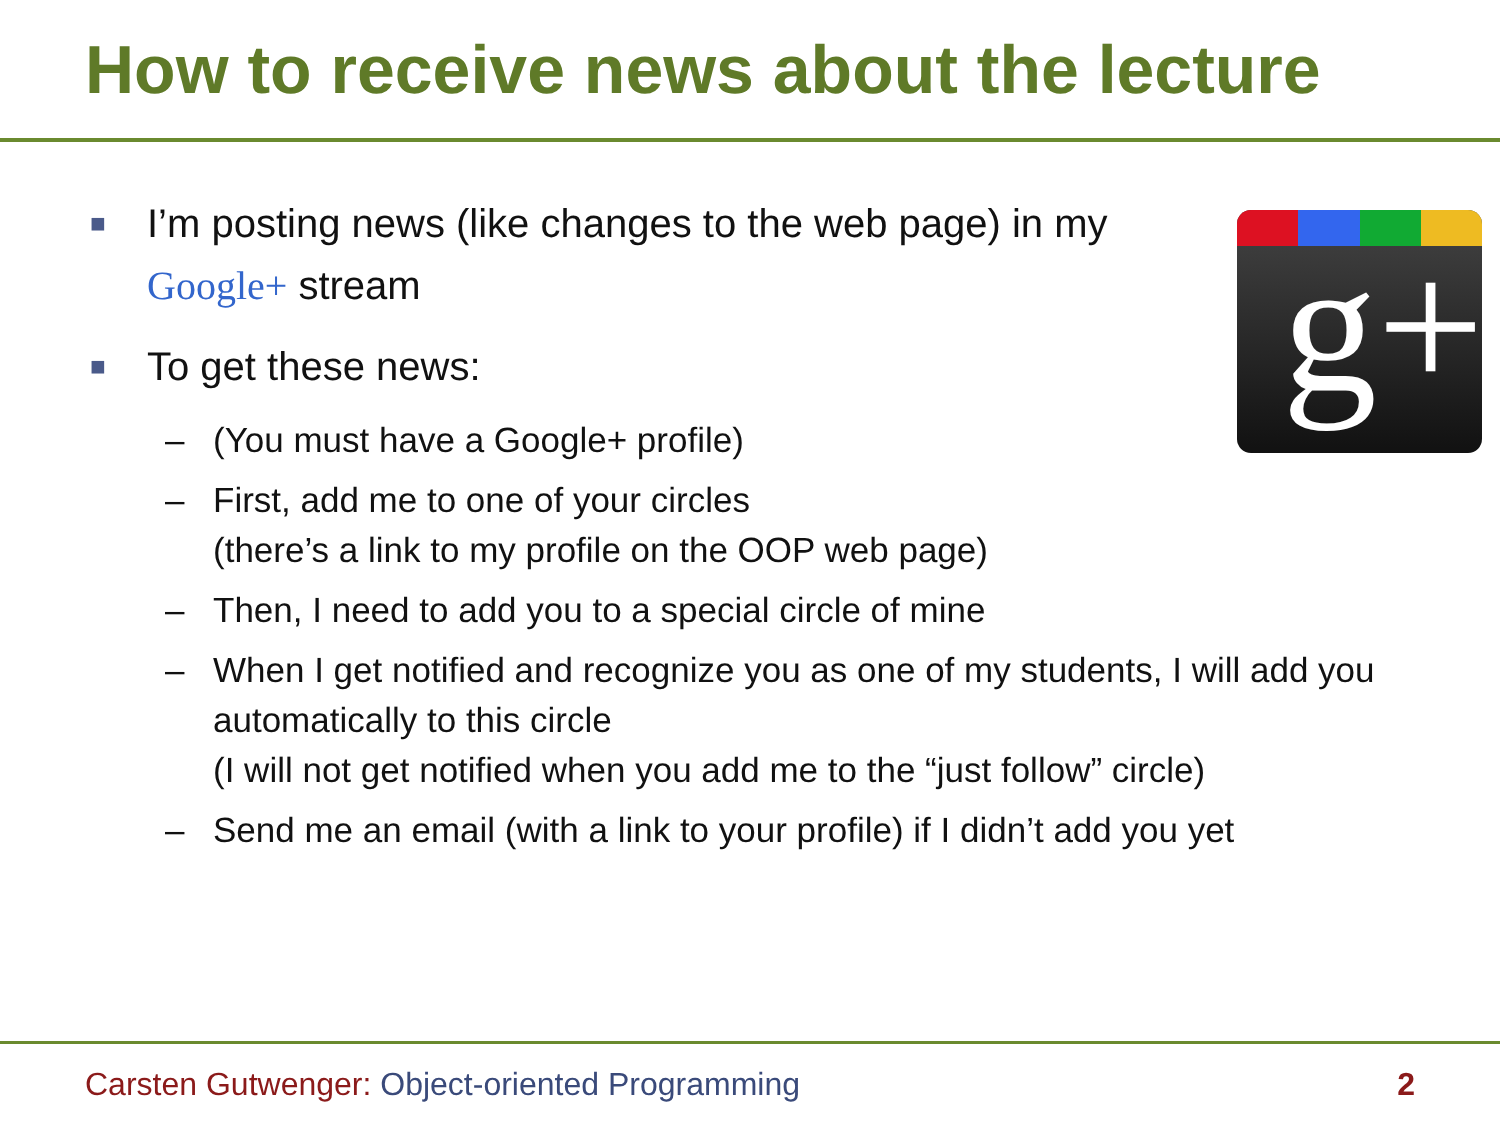How to receive news about the lecture
g+
■ I’m posting news (like changes to the web page) in my Google+ stream
■ To get these news:
– (You must have a Google+ profile)
– First, add me to one of your circles
(there’s a link to my profile on the OOP web page)
– Then, I need to add you to a special circle of mine
– When I get notified and recognize you as one of my students, I will add you automatically to this circle
(I will not get notified when you add me to the “just follow” circle)
– Send me an email (with a link to your profile) if I didn’t add you yet
Carsten Gutwenger: Object-oriented Programming 2